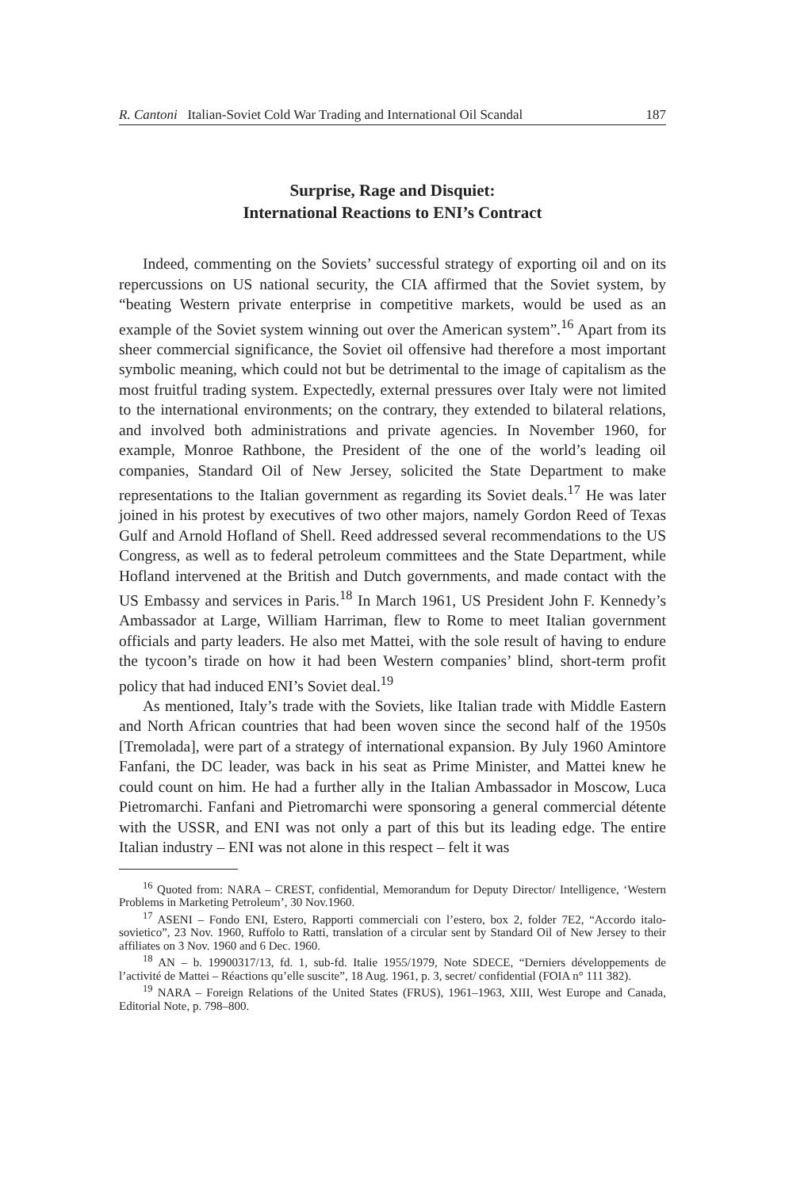R. Cantoni Italian-Soviet Cold War Trading and International Oil Scandal 187
Surprise, Rage and Disquiet:
International Reactions to ENI’s Contract
Indeed, commenting on the Soviets’ successful strategy of exporting oil and on its repercussions on US national security, the CIA affirmed that the Soviet system, by “beating Western private enterprise in competitive markets, would be used as an example of the Soviet system winning out over the American system”.<sup>16</sup> Apart from its sheer commercial significance, the Soviet oil offensive had therefore a most important symbolic meaning, which could not but be detrimental to the image of capitalism as the most fruitful trading system. Expectedly, external pressures over Italy were not limited to the international environments; on the contrary, they extended to bilateral relations, and involved both administrations and private agencies. In November 1960, for example, Monroe Rathbone, the President of the one of the world’s leading oil companies, Standard Oil of New Jersey, solicited the State Department to make representations to the Italian government as regarding its Soviet deals.<sup>17</sup> He was later joined in his protest by executives of two other majors, namely Gordon Reed of Texas Gulf and Arnold Hofland of Shell. Reed addressed several recommendations to the US Congress, as well as to federal petroleum committees and the State Department, while Hofland intervened at the British and Dutch governments, and made contact with the US Embassy and services in Paris.<sup>18</sup> In March 1961, US President John F. Kennedy’s Ambassador at Large, William Harriman, flew to Rome to meet Italian government officials and party leaders. He also met Mattei, with the sole result of having to endure the tycoon’s tirade on how it had been Western companies’ blind, short-term profit policy that had induced ENI’s Soviet deal.<sup>19</sup>
As mentioned, Italy’s trade with the Soviets, like Italian trade with Middle Eastern and North African countries that had been woven since the second half of the 1950s [Tremolada], were part of a strategy of international expansion. By July 1960 Amintore Fanfani, the DC leader, was back in his seat as Prime Minister, and Mattei knew he could count on him. He had a further ally in the Italian Ambassador in Moscow, Luca Pietromarchi. Fanfani and Pietromarchi were sponsoring a general commercial détente with the USSR, and ENI was not only a part of this but its leading edge. The entire Italian industry – ENI was not alone in this respect – felt it was
<sup>16</sup> Quoted from: NARA – CREST, confidential, Memorandum for Deputy Director/ Intelligence, ‘Western Problems in Marketing Petroleum’, 30 Nov.1960.
<sup>17</sup> ASENI – Fondo ENI, Estero, Rapporti commerciali con l’estero, box 2, folder 7E2, “Accordo italo-sovietico”, 23 Nov. 1960, Ruffolo to Ratti, translation of a circular sent by Standard Oil of New Jersey to their affiliates on 3 Nov. 1960 and 6 Dec. 1960.
<sup>18</sup> AN – b. 19900317/13, fd. 1, sub-fd. Italie 1955/1979, Note SDECE, “Derniers développements de l’activité de Mattei – Réactions qu’elle suscite”, 18 Aug. 1961, p. 3, secret/ confidential (FOIA n° 111 382).
<sup>19</sup> NARA – Foreign Relations of the United States (FRUS), 1961–1963, XIII, West Europe and Canada, Editorial Note, p. 798–800.